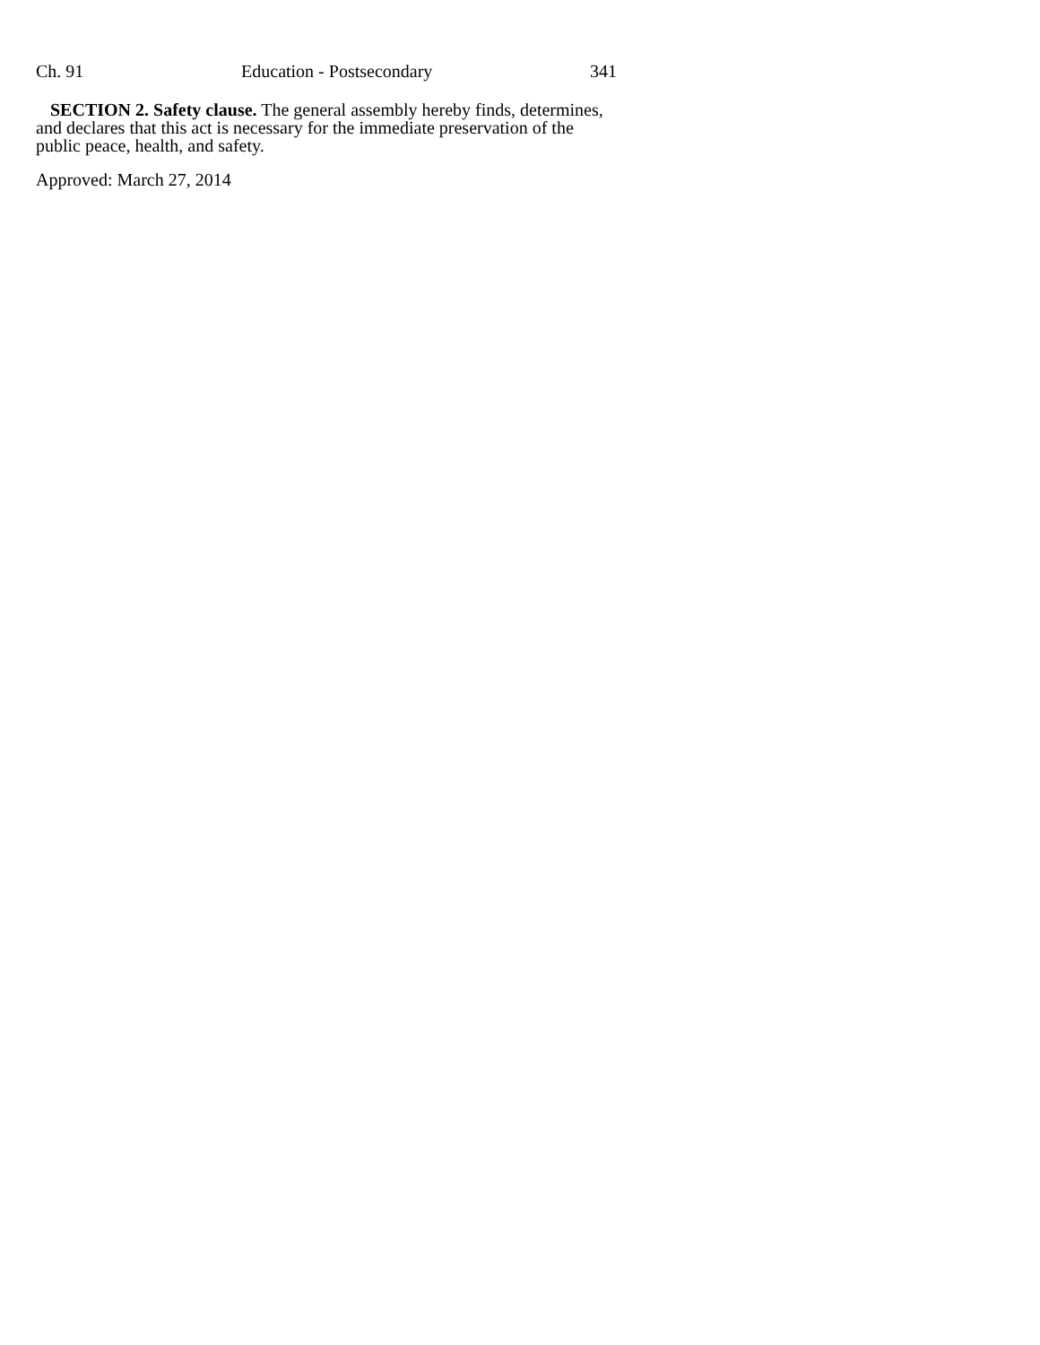Ch. 91 Education - Postsecondary 341
SECTION 2. Safety clause. The general assembly hereby finds, determines, and declares that this act is necessary for the immediate preservation of the public peace, health, and safety.
Approved: March 27, 2014